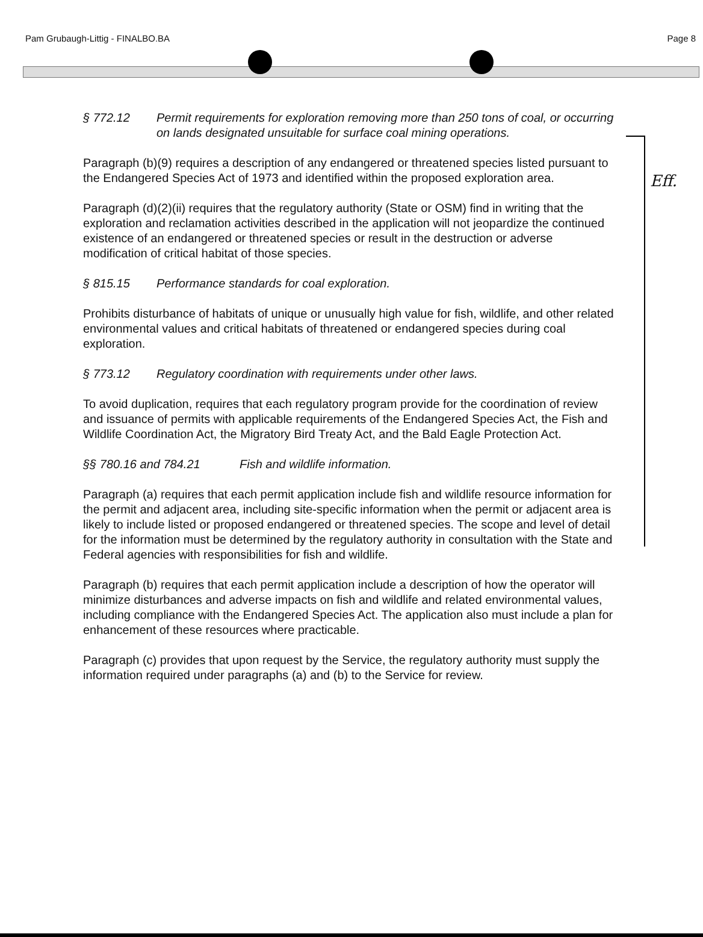Pam Grubaugh-Littig - FINALBO.BA Page 8
Eff.
§ 772.12 Permit requirements for exploration removing more than 250 tons of coal, or occurring on lands designated unsuitable for surface coal mining operations.
Paragraph (b)(9) requires a description of any endangered or threatened species listed pursuant to the Endangered Species Act of 1973 and identified within the proposed exploration area.
Paragraph (d)(2)(ii) requires that the regulatory authority (State or OSM) find in writing that the exploration and reclamation activities described in the application will not jeopardize the continued existence of an endangered or threatened species or result in the destruction or adverse modification of critical habitat of those species.
§ 815.15 Performance standards for coal exploration.
Prohibits disturbance of habitats of unique or unusually high value for fish, wildlife, and other related environmental values and critical habitats of threatened or endangered species during coal exploration.
§ 773.12 Regulatory coordination with requirements under other laws.
To avoid duplication, requires that each regulatory program provide for the coordination of review and issuance of permits with applicable requirements of the Endangered Species Act, the Fish and Wildlife Coordination Act, the Migratory Bird Treaty Act, and the Bald Eagle Protection Act.
§§ 780.16 and 784.21 Fish and wildlife information.
Paragraph (a) requires that each permit application include fish and wildlife resource information for the permit and adjacent area, including site-specific information when the permit or adjacent area is likely to include listed or proposed endangered or threatened species. The scope and level of detail for the information must be determined by the regulatory authority in consultation with the State and Federal agencies with responsibilities for fish and wildlife.
Paragraph (b) requires that each permit application include a description of how the operator will minimize disturbances and adverse impacts on fish and wildlife and related environmental values, including compliance with the Endangered Species Act. The application also must include a plan for enhancement of these resources where practicable.
Paragraph (c) provides that upon request by the Service, the regulatory authority must supply the information required under paragraphs (a) and (b) to the Service for review.